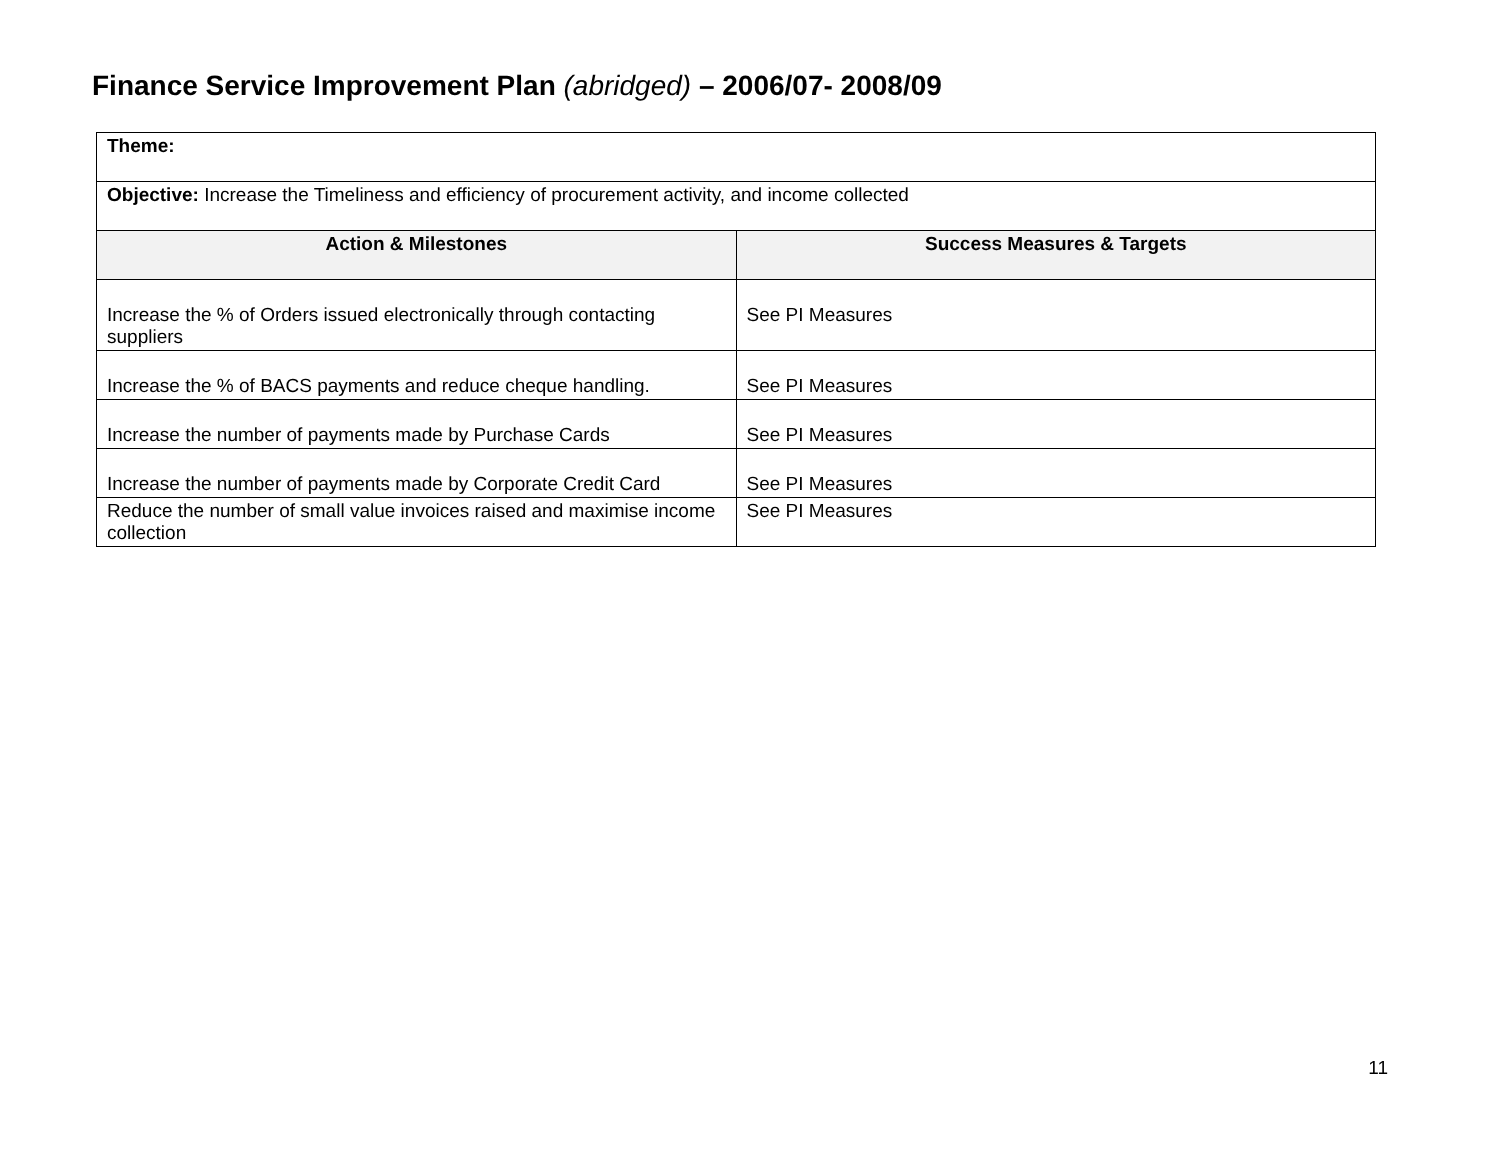Finance Service Improvement Plan (abridged) – 2006/07- 2008/09
| Theme: | |
| Objective: Increase the Timeliness and efficiency of procurement activity, and income collected | |
| Action & Milestones | Success Measures & Targets |
| Increase the % of Orders issued electronically through contacting suppliers | See PI Measures |
| Increase the % of BACS payments and reduce cheque handling. | See PI Measures |
| Increase the number of payments made by Purchase Cards | See PI Measures |
| Increase the number of payments made by Corporate Credit Card | See PI Measures |
| Reduce the number of small value invoices raised and maximise income collection | See PI Measures |
11